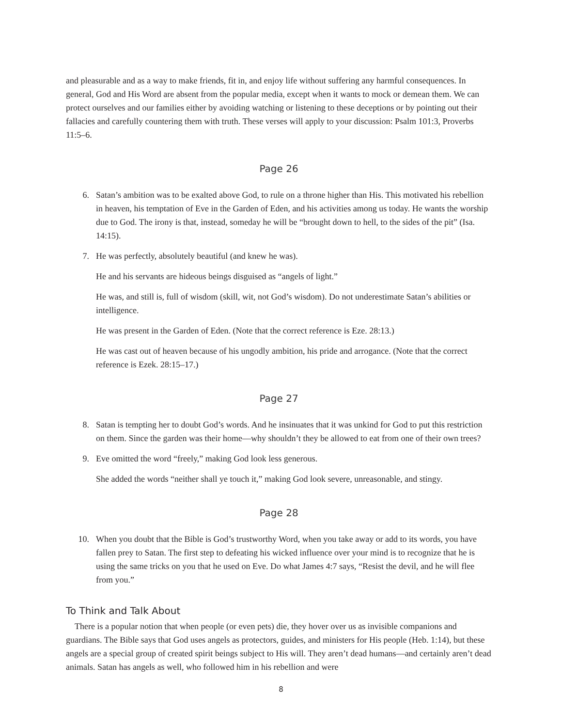and pleasurable and as a way to make friends, fit in, and enjoy life without suffering any harmful consequences. In general, God and His Word are absent from the popular media, except when it wants to mock or demean them. We can protect ourselves and our families either by avoiding watching or listening to these deceptions or by pointing out their fallacies and carefully countering them with truth. These verses will apply to your discussion: Psalm 101:3, Proverbs 11:5–6.
Page 26
6. Satan’s ambition was to be exalted above God, to rule on a throne higher than His. This motivated his rebellion in heaven, his temptation of Eve in the Garden of Eden, and his activities among us today. He wants the worship due to God. The irony is that, instead, someday he will be “brought down to hell, to the sides of the pit” (Isa. 14:15).
7. He was perfectly, absolutely beautiful (and knew he was).
He and his servants are hideous beings disguised as “angels of light.”
He was, and still is, full of wisdom (skill, wit, not God’s wisdom). Do not underestimate Satan’s abilities or intelligence.
He was present in the Garden of Eden. (Note that the correct reference is Eze. 28:13.)
He was cast out of heaven because of his ungodly ambition, his pride and arrogance. (Note that the correct reference is Ezek. 28:15–17.)
Page 27
8. Satan is tempting her to doubt God’s words. And he insinuates that it was unkind for God to put this restriction on them. Since the garden was their home—why shouldn’t they be allowed to eat from one of their own trees?
9. Eve omitted the word “freely,” making God look less generous.
She added the words “neither shall ye touch it,” making God look severe, unreasonable, and stingy.
Page 28
10. When you doubt that the Bible is God’s trustworthy Word, when you take away or add to its words, you have fallen prey to Satan. The first step to defeating his wicked influence over your mind is to recognize that he is using the same tricks on you that he used on Eve. Do what James 4:7 says, “Resist the devil, and he will flee from you.”
To Think and Talk About
There is a popular notion that when people (or even pets) die, they hover over us as invisible companions and guardians. The Bible says that God uses angels as protectors, guides, and ministers for His people (Heb. 1:14), but these angels are a special group of created spirit beings subject to His will. They aren’t dead humans—and certainly aren’t dead animals. Satan has angels as well, who followed him in his rebellion and were
8